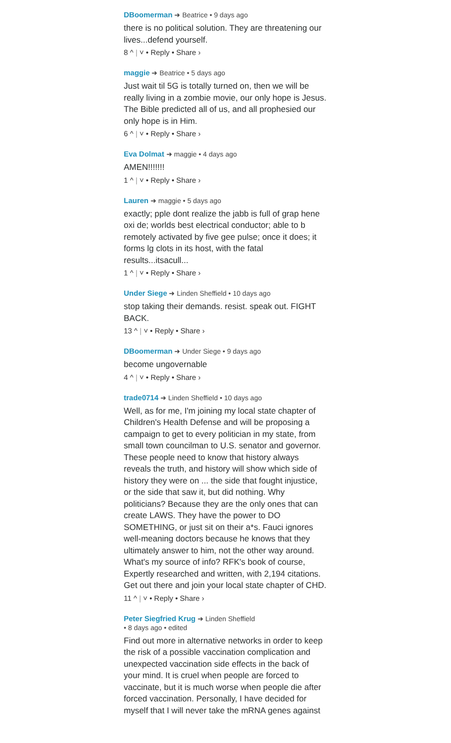DBoomerman ➜ Beatrice • 9 days ago
there is no political solution. They are threatening our lives...defend yourself.
8 ^ | ˅ • Reply • Share ›
maggie ➜ Beatrice • 5 days ago
Just wait til 5G is totally turned on, then we will be really living in a zombie movie, our only hope is Jesus. The Bible predicted all of us, and all prophesied our only hope is in Him.
6 ^ | ˅ • Reply • Share ›
Eva Dolmat ➜ maggie • 4 days ago
AMEN!!!!!!!
1 ^ | ˅ • Reply • Share ›
Lauren ➜ maggie • 5 days ago
exactly; pple dont realize the jabb is full of grap hene oxi de; worlds best electrical conductor; able to b remotely activated by five gee pulse; once it does; it forms lg clots in its host, with the fatal results...itsacull...
1 ^ | ˅ • Reply • Share ›
Under Siege ➜ Linden Sheffield • 10 days ago
stop taking their demands. resist. speak out. FIGHT BACK.
13 ^ | ˅ • Reply • Share ›
DBoomerman ➜ Under Siege • 9 days ago
become ungovernable
4 ^ | ˅ • Reply • Share ›
trade0714 ➜ Linden Sheffield • 10 days ago
Well, as for me, I'm joining my local state chapter of Children's Health Defense and will be proposing a campaign to get to every politician in my state, from small town councilman to U.S. senator and governor. These people need to know that history always reveals the truth, and history will show which side of history they were on ... the side that fought injustice, or the side that saw it, but did nothing. Why politicians? Because they are the only ones that can create LAWS. They have the power to DO SOMETHING, or just sit on their a*s. Fauci ignores well-meaning doctors because he knows that they ultimately answer to him, not the other way around. What's my source of info? RFK's book of course, Expertly researched and written, with 2,194 citations. Get out there and join your local state chapter of CHD.
11 ^ | ˅ • Reply • Share ›
Peter Siegfried Krug ➜ Linden Sheffield
• 8 days ago • edited
Find out more in alternative networks in order to keep the risk of a possible vaccination complication and unexpected vaccination side effects in the back of your mind. It is cruel when people are forced to vaccinate, but it is much worse when people die after forced vaccination. Personally, I have decided for myself that I will never take the mRNA genes against